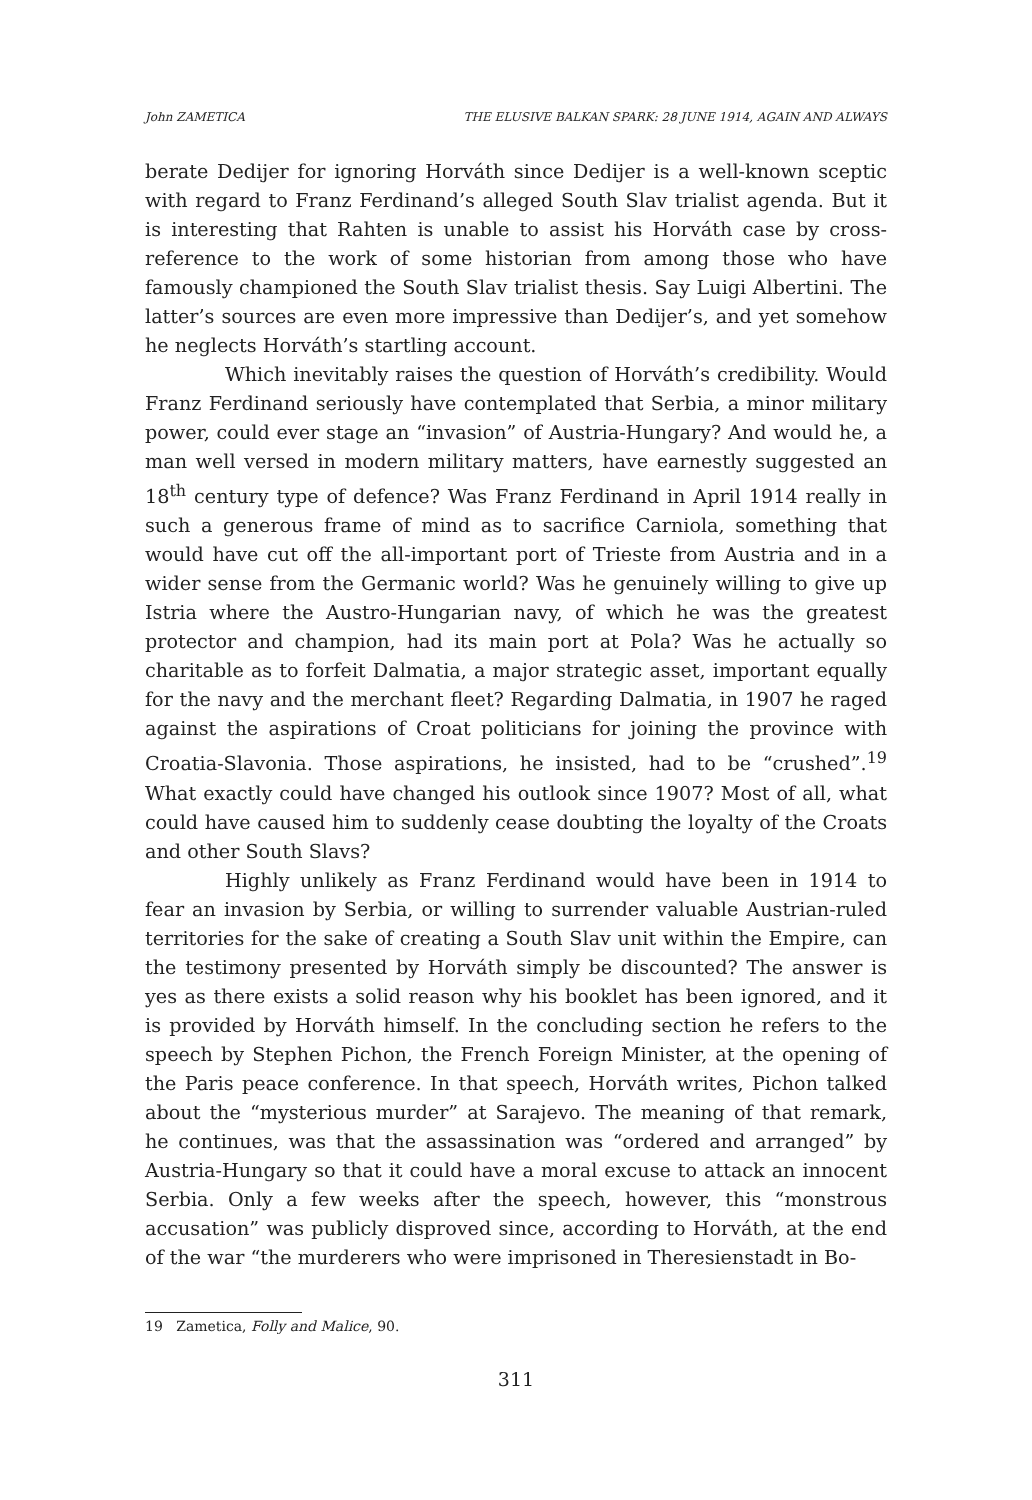John ZAMETICA THE ELUSIVE BALKAN SPARK: 28 JUNE 1914, AGAIN AND ALWAYS
berate Dedijer for ignoring Horváth since Dedijer is a well-known sceptic with regard to Franz Ferdinand’s alleged South Slav trialist agenda. But it is interesting that Rahten is unable to assist his Horváth case by cross-reference to the work of some historian from among those who have famously championed the South Slav trialist thesis. Say Luigi Albertini. The latter’s sources are even more impressive than Dedijer’s, and yet somehow he neglects Horváth’s startling account.
Which inevitably raises the question of Horváth’s credibility. Would Franz Ferdinand seriously have contemplated that Serbia, a minor military power, could ever stage an “invasion” of Austria-Hungary? And would he, a man well versed in modern military matters, have earnestly suggested an 18<sup>th</sup> century type of defence? Was Franz Ferdinand in April 1914 really in such a generous frame of mind as to sacrifice Carniola, something that would have cut off the all-important port of Trieste from Austria and in a wider sense from the Germanic world? Was he genuinely willing to give up Istria where the Austro-Hungarian navy, of which he was the greatest protector and champion, had its main port at Pola? Was he actually so charitable as to forfeit Dalmatia, a major strategic asset, important equally for the navy and the merchant fleet? Regarding Dalmatia, in 1907 he raged against the aspirations of Croat politicians for joining the province with Croatia-Slavonia. Those aspirations, he insisted, had to be “crushed”.<sup>19</sup> What exactly could have changed his outlook since 1907? Most of all, what could have caused him to suddenly cease doubting the loyalty of the Croats and other South Slavs?
Highly unlikely as Franz Ferdinand would have been in 1914 to fear an invasion by Serbia, or willing to surrender valuable Austrian-ruled territories for the sake of creating a South Slav unit within the Empire, can the testimony presented by Horváth simply be discounted? The answer is yes as there exists a solid reason why his booklet has been ignored, and it is provided by Horváth himself. In the concluding section he refers to the speech by Stephen Pichon, the French Foreign Minister, at the opening of the Paris peace conference. In that speech, Horváth writes, Pichon talked about the “mysterious murder” at Sarajevo. The meaning of that remark, he continues, was that the assassination was “ordered and arranged” by Austria-Hungary so that it could have a moral excuse to attack an innocent Serbia. Only a few weeks after the speech, however, this “monstrous accusation” was publicly disproved since, according to Horváth, at the end of the war “the murderers who were imprisoned in Theresienstadt in Bo-
19 Zametica, Folly and Malice, 90.
311